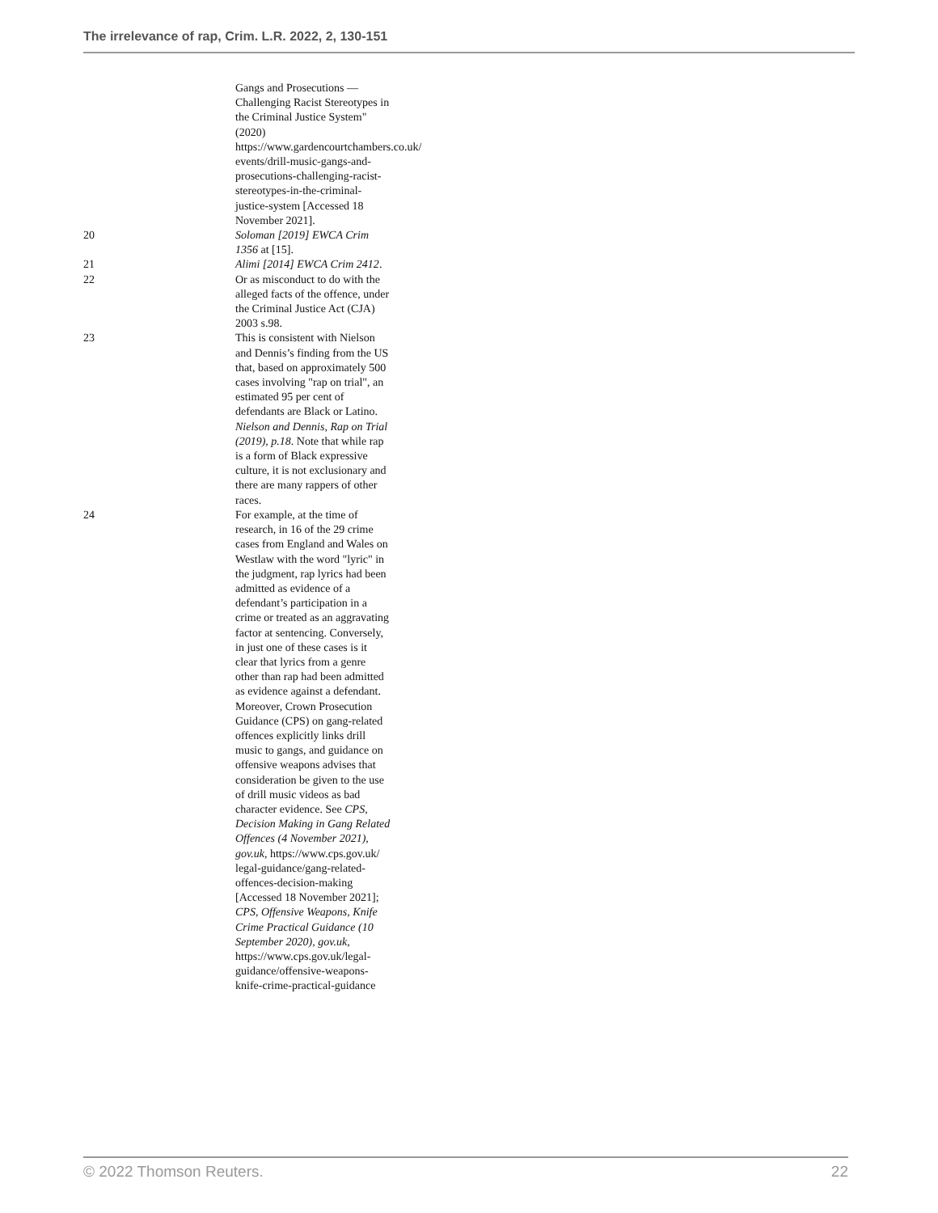The irrelevance of rap, Crim. L.R. 2022, 2, 130-151
Gangs and Prosecutions — Challenging Racist Stereotypes in the Criminal Justice System" (2020) https://www.gardencourtchambers.co.uk/ events/drill-music-gangs-and-prosecutions-challenging-racist-stereotypes-in-the-criminal-justice-system [Accessed 18 November 2021].
20 Soloman [2019] EWCA Crim 1356 at [15].
21 Alimi [2014] EWCA Crim 2412.
22 Or as misconduct to do with the alleged facts of the offence, under the Criminal Justice Act (CJA) 2003 s.98.
23 This is consistent with Nielson and Dennis’s finding from the US that, based on approximately 500 cases involving "rap on trial", an estimated 95 per cent of defendants are Black or Latino. Nielson and Dennis, Rap on Trial (2019), p.18. Note that while rap is a form of Black expressive culture, it is not exclusionary and there are many rappers of other races.
24 For example, at the time of research, in 16 of the 29 crime cases from England and Wales on Westlaw with the word "lyric" in the judgment, rap lyrics had been admitted as evidence of a defendant’s participation in a crime or treated as an aggravating factor at sentencing. Conversely, in just one of these cases is it clear that lyrics from a genre other than rap had been admitted as evidence against a defendant. Moreover, Crown Prosecution Guidance (CPS) on gang-related offences explicitly links drill music to gangs, and guidance on offensive weapons advises that consideration be given to the use of drill music videos as bad character evidence. See CPS, Decision Making in Gang Related Offences (4 November 2021), gov.uk, https://www.cps.gov.uk/ legal-guidance/gang-related-offences-decision-making [Accessed 18 November 2021]; CPS, Offensive Weapons, Knife Crime Practical Guidance (10 September 2020), gov.uk, https://www.cps.gov.uk/legal-guidance/offensive-weapons-knife-crime-practical-guidance
© 2022 Thomson Reuters. 22